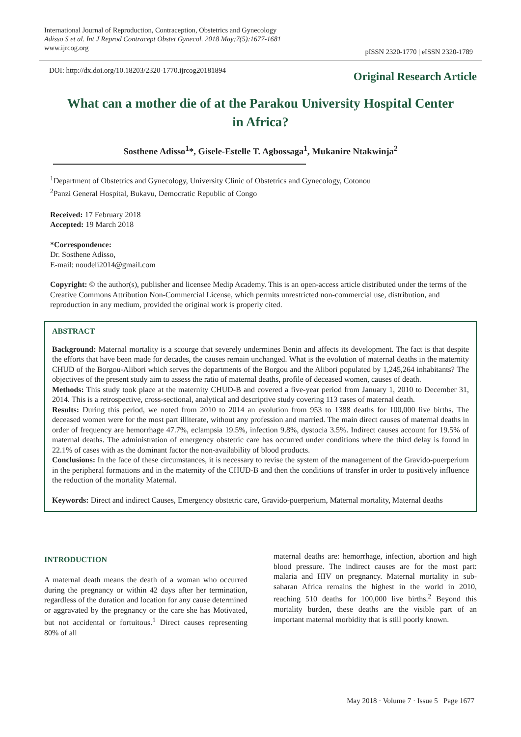International Journal of Reproduction, Contraception, Obstetrics and Gynecology
Adisso S et al. Int J Reprod Contracept Obstet Gynecol. 2018 May;7(5):1677-1681
www.ijrcog.org
pISSN 2320-1770 | eISSN 2320-1789
DOI: http://dx.doi.org/10.18203/2320-1770.ijrcog20181894
Original Research Article
What can a mother die of at the Parakou University Hospital Center in Africa?
Sosthene Adisso<sup>1</sup>*, Gisele-Estelle T. Agbossaga<sup>1</sup>, Mukanire Ntakwinja<sup>2</sup>
<sup>1</sup> Department of Obstetrics and Gynecology, University Clinic of Obstetrics and Gynecology, Cotonou
<sup>2</sup> Panzi General Hospital, Bukavu, Democratic Republic of Congo
Received: 17 February 2018
Accepted: 19 March 2018
*Correspondence:
Dr. Sosthene Adisso,
E-mail: noudeli2014@gmail.com
Copyright: © the author(s), publisher and licensee Medip Academy. This is an open-access article distributed under the terms of the Creative Commons Attribution Non-Commercial License, which permits unrestricted non-commercial use, distribution, and reproduction in any medium, provided the original work is properly cited.
ABSTRACT
Background: Maternal mortality is a scourge that severely undermines Benin and affects its development. The fact is that despite the efforts that have been made for decades, the causes remain unchanged. What is the evolution of maternal deaths in the maternity CHUD of the Borgou-Alibori which serves the departments of the Borgou and the Alibori populated by 1,245,264 inhabitants? The objectives of the present study aim to assess the ratio of maternal deaths, profile of deceased women, causes of death.
Methods: This study took place at the maternity CHUD-B and covered a five-year period from January 1, 2010 to December 31, 2014. This is a retrospective, cross-sectional, analytical and descriptive study covering 113 cases of maternal death.
Results: During this period, we noted from 2010 to 2014 an evolution from 953 to 1388 deaths for 100,000 live births. The deceased women were for the most part illiterate, without any profession and married. The main direct causes of maternal deaths in order of frequency are hemorrhage 47.7%, eclampsia 19.5%, infection 9.8%, dystocia 3.5%. Indirect causes account for 19.5% of maternal deaths. The administration of emergency obstetric care has occurred under conditions where the third delay is found in 22.1% of cases with as the dominant factor the non-availability of blood products.
Conclusions: In the face of these circumstances, it is necessary to revise the system of the management of the Gravido-puerperium in the peripheral formations and in the maternity of the CHUD-B and then the conditions of transfer in order to positively influence the reduction of the mortality Maternal.
Keywords: Direct and indirect Causes, Emergency obstetric care, Gravido-puerperium, Maternal mortality, Maternal deaths
INTRODUCTION
A maternal death means the death of a woman who occurred during the pregnancy or within 42 days after her termination, regardless of the duration and location for any cause determined or aggravated by the pregnancy or the care she has Motivated, but not accidental or fortuitous.<sup>1</sup> Direct causes representing 80% of all
maternal deaths are: hemorrhage, infection, abortion and high blood pressure. The indirect causes are for the most part: malaria and HIV on pregnancy. Maternal mortality in sub-saharan Africa remains the highest in the world in 2010, reaching 510 deaths for 100,000 live births.<sup>2</sup> Beyond this mortality burden, these deaths are the visible part of an important maternal morbidity that is still poorly known.
May 2018 · Volume 7 · Issue 5 Page 1677